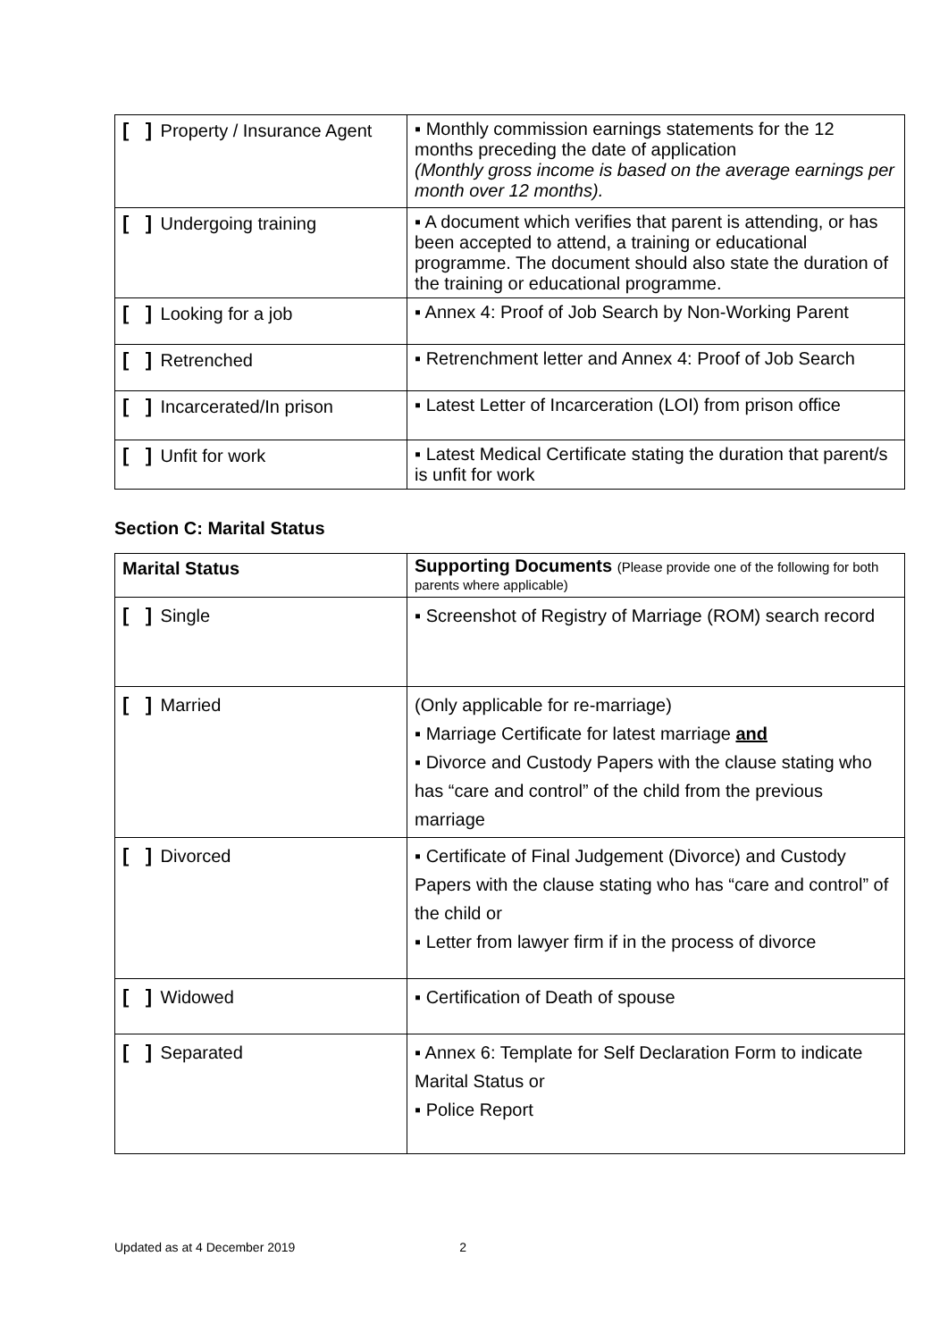| [ ] Property / Insurance Agent | ▪ Monthly commission earnings statements for the 12 months preceding the date of application (Monthly gross income is based on the average earnings per month over 12 months). |
| [ ] Undergoing training | ▪ A document which verifies that parent is attending, or has been accepted to attend, a training or educational programme. The document should also state the duration of the training or educational programme. |
| [ ] Looking for a job | ▪ Annex 4: Proof of Job Search by Non-Working Parent |
| [ ] Retrenched | ▪ Retrenchment letter and Annex 4: Proof of Job Search |
| [ ] Incarcerated/In prison | ▪ Latest Letter of Incarceration (LOI) from prison office |
| [ ] Unfit for work | ▪ Latest Medical Certificate stating the duration that parent/s is unfit for work |
Section C: Marital Status
| Marital Status | Supporting Documents (Please provide one of the following for both parents where applicable) |
| --- | --- |
| [ ] Single | ▪ Screenshot of Registry of Marriage (ROM) search record |
| [ ] Married | (Only applicable for re-marriage) ▪ Marriage Certificate for latest marriage and ▪ Divorce and Custody Papers with the clause stating who has “care and control” of the child from the previous marriage |
| [ ] Divorced | ▪ Certificate of Final Judgement (Divorce) and Custody Papers with the clause stating who has “care and control” of the child or ▪ Letter from lawyer firm if in the process of divorce |
| [ ] Widowed | ▪ Certification of Death of spouse |
| [ ] Separated | ▪ Annex 6: Template for Self Declaration Form to indicate Marital Status or ▪ Police Report |
Updated as at 4 December 2019 2